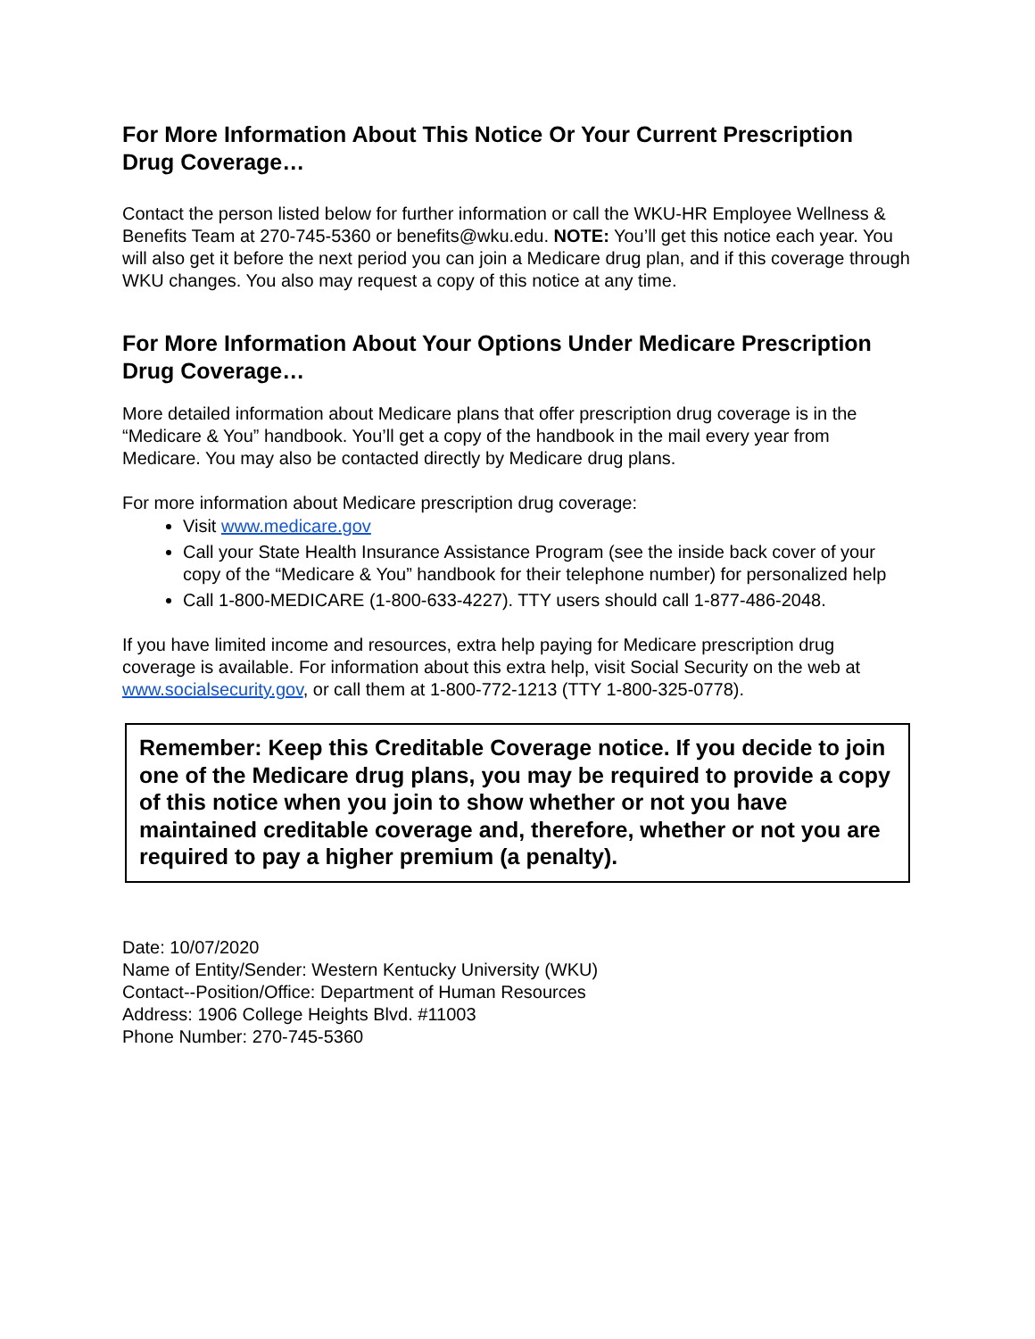For More Information About This Notice Or Your Current Prescription Drug Coverage…
Contact the person listed below for further information or call the WKU-HR Employee Wellness & Benefits Team at 270-745-5360 or benefits@wku.edu. NOTE: You’ll get this notice each year. You will also get it before the next period you can join a Medicare drug plan, and if this coverage through WKU changes. You also may request a copy of this notice at any time.
For More Information About Your Options Under Medicare Prescription Drug Coverage…
More detailed information about Medicare plans that offer prescription drug coverage is in the “Medicare & You” handbook. You’ll get a copy of the handbook in the mail every year from Medicare. You may also be contacted directly by Medicare drug plans.
For more information about Medicare prescription drug coverage:
Visit www.medicare.gov
Call your State Health Insurance Assistance Program (see the inside back cover of your copy of the “Medicare & You” handbook for their telephone number) for personalized help
Call 1-800-MEDICARE (1-800-633-4227). TTY users should call 1-877-486-2048.
If you have limited income and resources, extra help paying for Medicare prescription drug coverage is available. For information about this extra help, visit Social Security on the web at www.socialsecurity.gov, or call them at 1-800-772-1213 (TTY 1-800-325-0778).
Remember: Keep this Creditable Coverage notice. If you decide to join one of the Medicare drug plans, you may be required to provide a copy of this notice when you join to show whether or not you have maintained creditable coverage and, therefore, whether or not you are required to pay a higher premium (a penalty).
Date: 10/07/2020
Name of Entity/Sender: Western Kentucky University (WKU)
Contact--Position/Office: Department of Human Resources
Address: 1906 College Heights Blvd. #11003
Phone Number: 270-745-5360